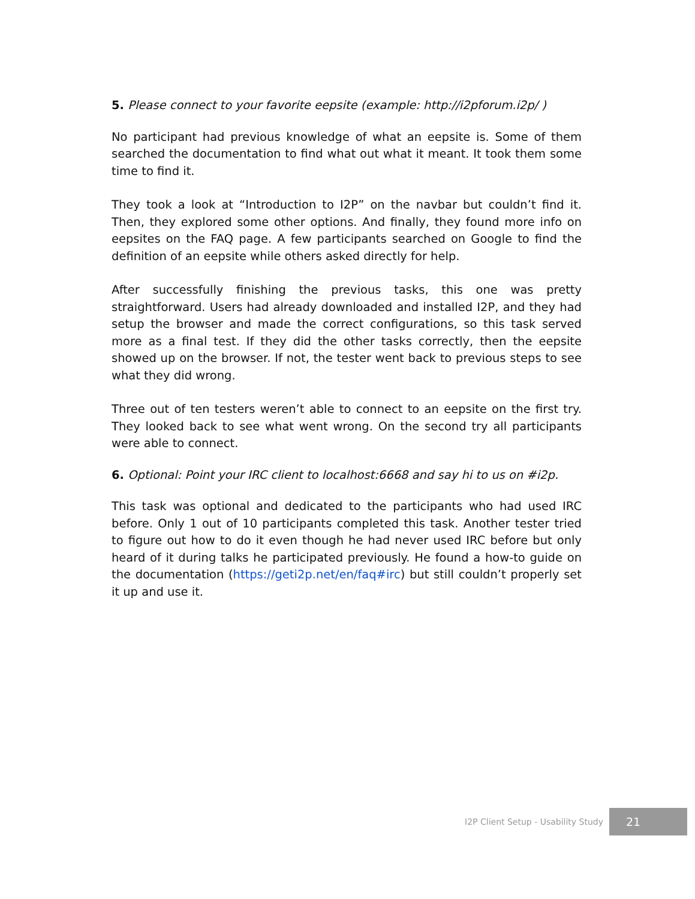5. Please connect to your favorite eepsite (example: http://i2pforum.i2p/ )
No participant had previous knowledge of what an eepsite is. Some of them searched the documentation to find what out what it meant. It took them some time to find it.
They took a look at “Introduction to I2P” on the navbar but couldn’t find it. Then, they explored some other options. And finally, they found more info on eepsites on the FAQ page. A few participants searched on Google to find the definition of an eepsite while others asked directly for help.
After successfully finishing the previous tasks, this one was pretty straightforward. Users had already downloaded and installed I2P, and they had setup the browser and made the correct configurations, so this task served more as a final test. If they did the other tasks correctly, then the eepsite showed up on the browser. If not, the tester went back to previous steps to see what they did wrong.
Three out of ten testers weren’t able to connect to an eepsite on the first try. They looked back to see what went wrong. On the second try all participants were able to connect.
6. Optional: Point your IRC client to localhost:6668 and say hi to us on #i2p.
This task was optional and dedicated to the participants who had used IRC before. Only 1 out of 10 participants completed this task. Another tester tried to figure out how to do it even though he had never used IRC before but only heard of it during talks he participated previously. He found a how-to guide on the documentation (https://geti2p.net/en/faq#irc) but still couldn’t properly set it up and use it.
I2P Client Setup - Usability Study 21